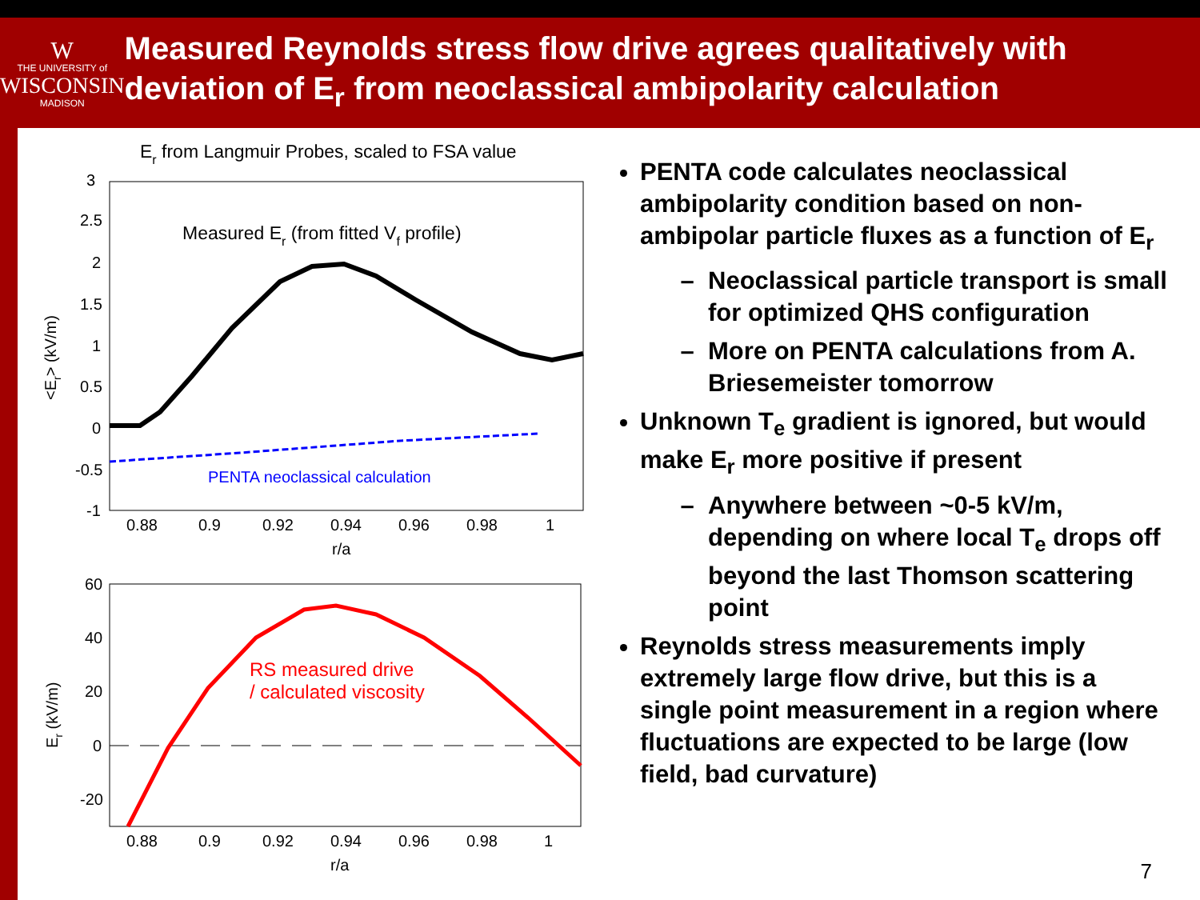W
THE UNIVERSITY of
WISCONSIN
MADISON
Measured Reynolds stress flow drive agrees qualitatively with deviation of E<sub>r</sub> from neoclassical ambipolarity calculation
Er from Langmuir Probes, scaled to FSA value
3
2.5
2
1.5
1
0.5
0
-0.5
-1
0.88
0.9
0.92
0.94
0.96
0.98
1
r/a
<Er> (kV/m)
Measured Er (from fitted Vf profile)
PENTA neoclassical calculation
60
40
20
0
-20
0.88
0.9
0.92
0.94
0.96
0.98
1
r/a
Er (kV/m)
RS measured drive
/ calculated viscosity
PENTA code calculates neoclassical ambipolarity condition based on non-ambipolar particle fluxes as a function of E<sub>r</sub>
Neoclassical particle transport is small for optimized QHS configuration
More on PENTA calculations from A. Briesemeister tomorrow
Unknown T<sub>e</sub> gradient is ignored, but would make E<sub>r</sub> more positive if present
Anywhere between ~0-5 kV/m, depending on where local T<sub>e</sub> drops off beyond the last Thomson scattering point
Reynolds stress measurements imply extremely large flow drive, but this is a single point measurement in a region where fluctuations are expected to be large (low field, bad curvature)
7